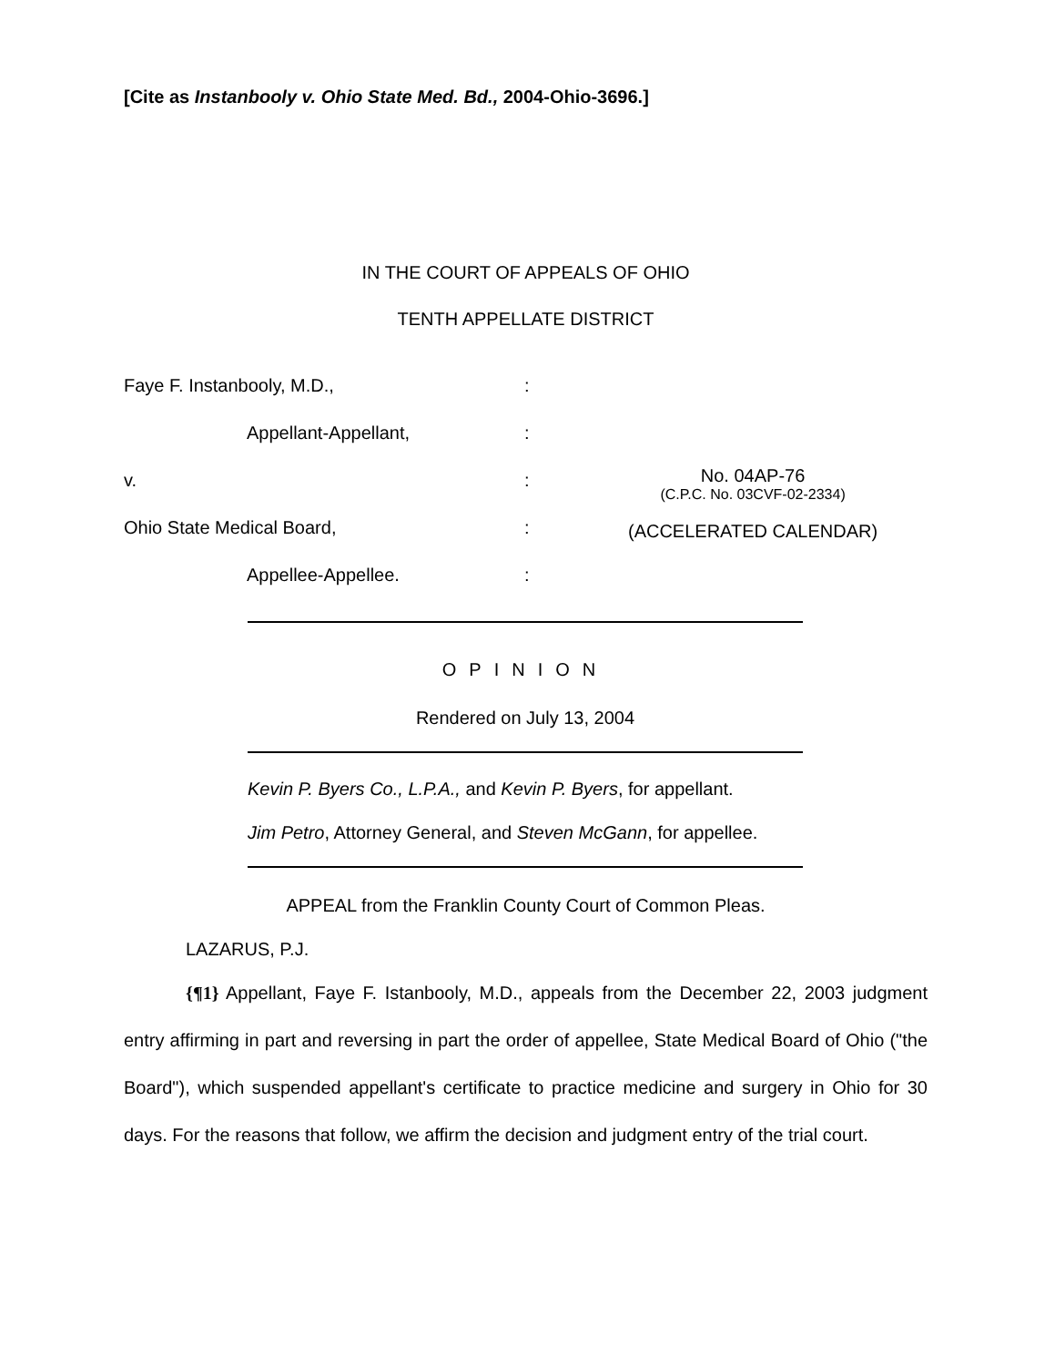[Cite as Instanbooly v. Ohio State Med. Bd., 2004-Ohio-3696.]
IN THE COURT OF APPEALS OF OHIO
TENTH APPELLATE DISTRICT
Faye F. Instanbooly, M.D., :
Appellant-Appellant, :
v. :
Ohio State Medical Board, :
Appellee-Appellee. :
No. 04AP-76
(C.P.C. No. 03CVF-02-2334)
(ACCELERATED CALENDAR)
OPINION
Rendered on July 13, 2004
Kevin P. Byers Co., L.P.A., and Kevin P. Byers, for appellant.
Jim Petro, Attorney General, and Steven McGann, for appellee.
APPEAL from the Franklin County Court of Common Pleas.
LAZARUS, P.J.
{¶1} Appellant, Faye F. Istanbooly, M.D., appeals from the December 22, 2003 judgment entry affirming in part and reversing in part the order of appellee, State Medical Board of Ohio ("the Board"), which suspended appellant's certificate to practice medicine and surgery in Ohio for 30 days. For the reasons that follow, we affirm the decision and judgment entry of the trial court.